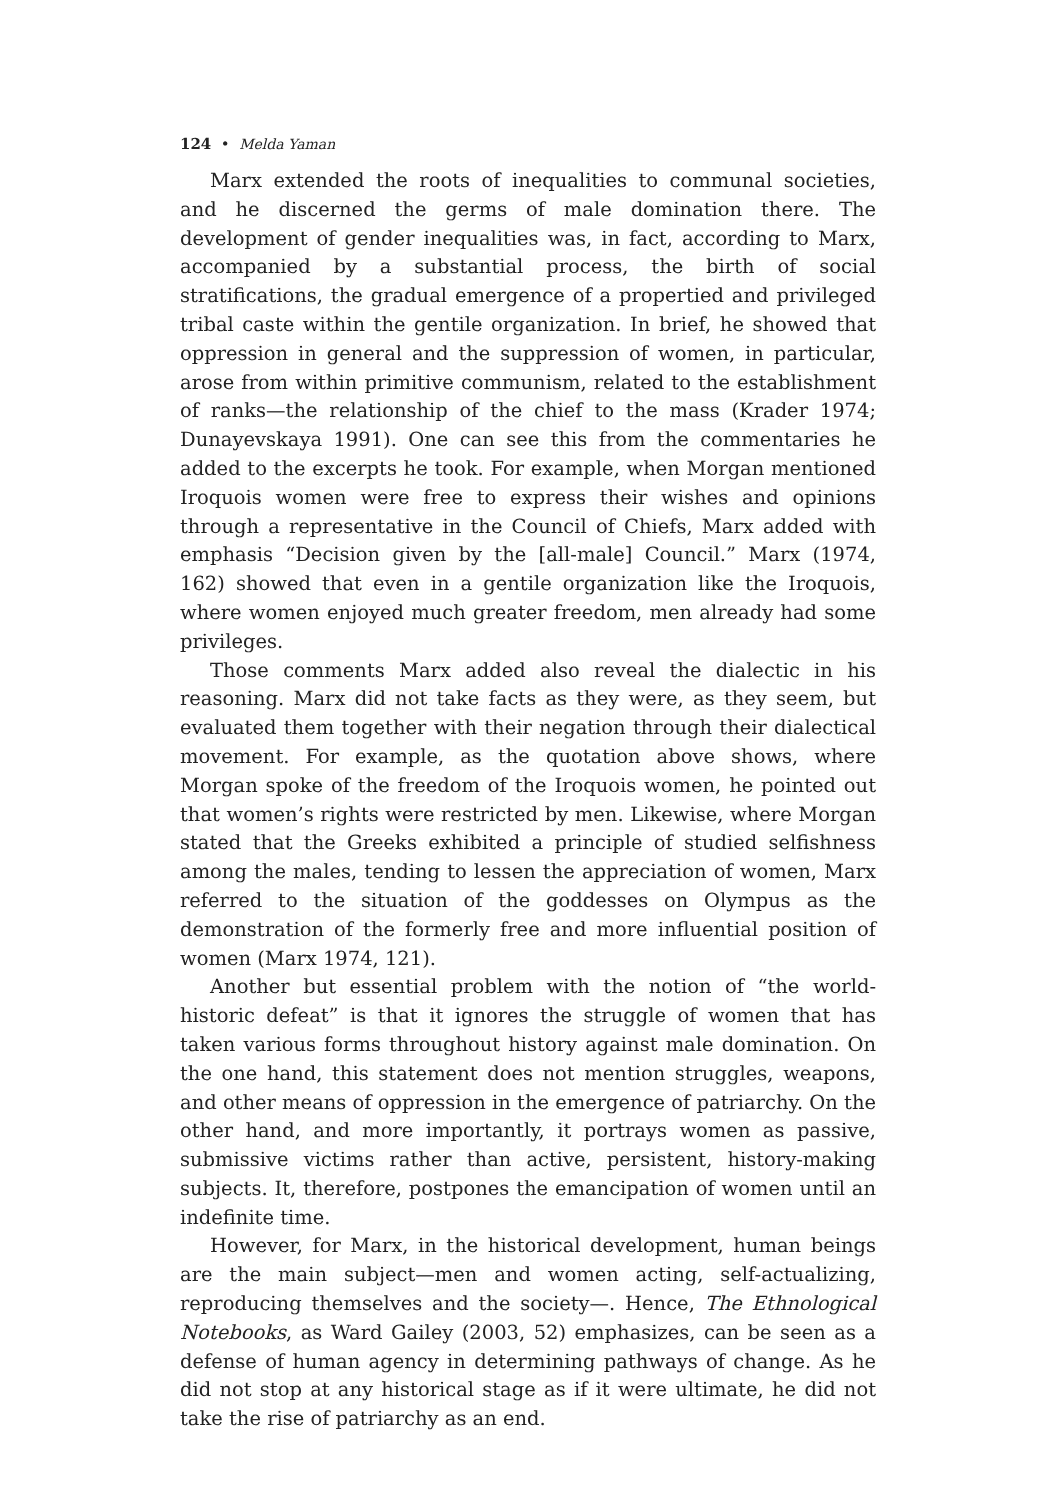124 • Melda Yaman
Marx extended the roots of inequalities to communal societies, and he discerned the germs of male domination there. The development of gender inequalities was, in fact, according to Marx, accompanied by a substantial process, the birth of social stratifications, the gradual emergence of a propertied and privileged tribal caste within the gentile organization. In brief, he showed that oppression in general and the suppression of women, in particular, arose from within primitive communism, related to the establishment of ranks—the relationship of the chief to the mass (Krader 1974; Dunayevskaya 1991). One can see this from the commentaries he added to the excerpts he took. For example, when Morgan mentioned Iroquois women were free to express their wishes and opinions through a representative in the Council of Chiefs, Marx added with emphasis “Decision given by the [all-male] Council.” Marx (1974, 162) showed that even in a gentile organization like the Iroquois, where women enjoyed much greater freedom, men already had some privileges.
Those comments Marx added also reveal the dialectic in his reasoning. Marx did not take facts as they were, as they seem, but evaluated them together with their negation through their dialectical movement. For example, as the quotation above shows, where Morgan spoke of the freedom of the Iroquois women, he pointed out that women’s rights were restricted by men. Likewise, where Morgan stated that the Greeks exhibited a principle of studied selfishness among the males, tending to lessen the appreciation of women, Marx referred to the situation of the goddesses on Olympus as the demonstration of the formerly free and more influential position of women (Marx 1974, 121).
Another but essential problem with the notion of “the world-historic defeat” is that it ignores the struggle of women that has taken various forms throughout history against male domination. On the one hand, this statement does not mention struggles, weapons, and other means of oppression in the emergence of patriarchy. On the other hand, and more importantly, it portrays women as passive, submissive victims rather than active, persistent, history-making subjects. It, therefore, postpones the emancipation of women until an indefinite time.
However, for Marx, in the historical development, human beings are the main subject—men and women acting, self-actualizing, reproducing themselves and the society—. Hence, The Ethnological Notebooks, as Ward Gailey (2003, 52) emphasizes, can be seen as a defense of human agency in determining pathways of change. As he did not stop at any historical stage as if it were ultimate, he did not take the rise of patriarchy as an end.